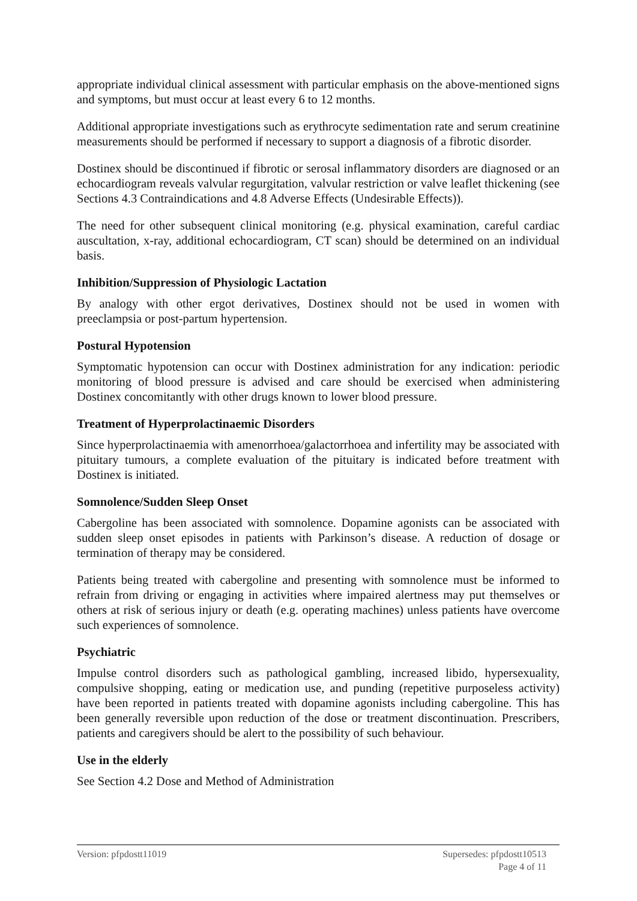appropriate individual clinical assessment with particular emphasis on the above-mentioned signs and symptoms, but must occur at least every 6 to 12 months.
Additional appropriate investigations such as erythrocyte sedimentation rate and serum creatinine measurements should be performed if necessary to support a diagnosis of a fibrotic disorder.
Dostinex should be discontinued if fibrotic or serosal inflammatory disorders are diagnosed or an echocardiogram reveals valvular regurgitation, valvular restriction or valve leaflet thickening (see Sections 4.3 Contraindications and 4.8 Adverse Effects (Undesirable Effects)).
The need for other subsequent clinical monitoring (e.g. physical examination, careful cardiac auscultation, x-ray, additional echocardiogram, CT scan) should be determined on an individual basis.
Inhibition/Suppression of Physiologic Lactation
By analogy with other ergot derivatives, Dostinex should not be used in women with preeclampsia or post-partum hypertension.
Postural Hypotension
Symptomatic hypotension can occur with Dostinex administration for any indication: periodic monitoring of blood pressure is advised and care should be exercised when administering Dostinex concomitantly with other drugs known to lower blood pressure.
Treatment of Hyperprolactinaemic Disorders
Since hyperprolactinaemia with amenorrhoea/galactorrhoea and infertility may be associated with pituitary tumours, a complete evaluation of the pituitary is indicated before treatment with Dostinex is initiated.
Somnolence/Sudden Sleep Onset
Cabergoline has been associated with somnolence. Dopamine agonists can be associated with sudden sleep onset episodes in patients with Parkinson’s disease. A reduction of dosage or termination of therapy may be considered.
Patients being treated with cabergoline and presenting with somnolence must be informed to refrain from driving or engaging in activities where impaired alertness may put themselves or others at risk of serious injury or death (e.g. operating machines) unless patients have overcome such experiences of somnolence.
Psychiatric
Impulse control disorders such as pathological gambling, increased libido, hypersexuality, compulsive shopping, eating or medication use, and punding (repetitive purposeless activity) have been reported in patients treated with dopamine agonists including cabergoline. This has been generally reversible upon reduction of the dose or treatment discontinuation. Prescribers, patients and caregivers should be alert to the possibility of such behaviour.
Use in the elderly
See Section 4.2 Dose and Method of Administration
Version: pfpdostt11019 Supersedes: pfpdostt10513
Page 4 of 11